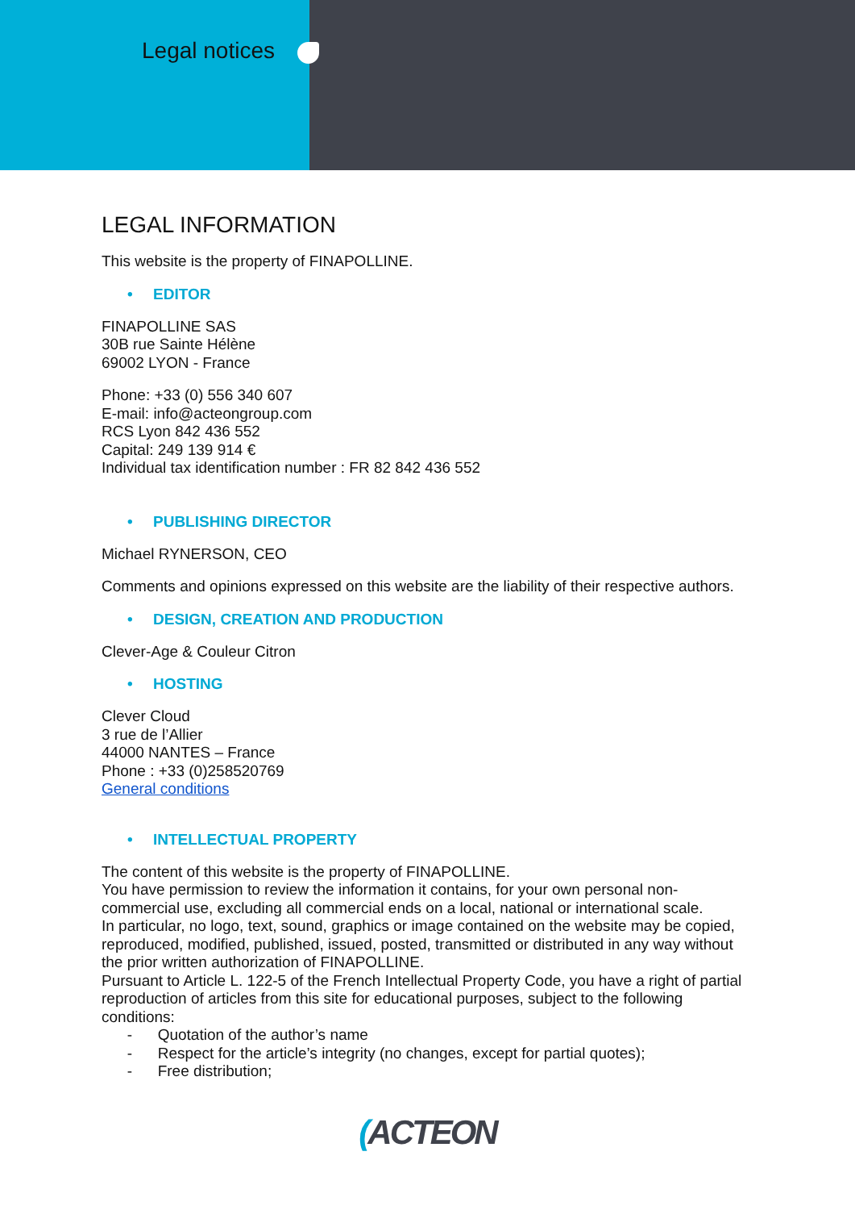Legal notices
LEGAL INFORMATION
This website is the property of FINAPOLLINE.
• EDITOR
FINAPOLLINE SAS
30B rue Sainte Hélène
69002 LYON - France
Phone: +33 (0) 556 340 607
E-mail: info@acteongroup.com
RCS Lyon 842 436 552
Capital: 249 139 914 €
Individual tax identification number : FR 82 842 436 552
• PUBLISHING DIRECTOR
Michael RYNERSON, CEO
Comments and opinions expressed on this website are the liability of their respective authors.
• DESIGN, CREATION AND PRODUCTION
Clever-Age & Couleur Citron
• HOSTING
Clever Cloud
3 rue de l’Allier
44000 NANTES – France
Phone : +33 (0)258520769
General conditions
• INTELLECTUAL PROPERTY
The content of this website is the property of FINAPOLLINE.
You have permission to review the information it contains, for your own personal non-commercial use, excluding all commercial ends on a local, national or international scale.
In particular, no logo, text, sound, graphics or image contained on the website may be copied, reproduced, modified, published, issued, posted, transmitted or distributed in any way without the prior written authorization of FINAPOLLINE.
Pursuant to Article L. 122-5 of the French Intellectual Property Code, you have a right of partial reproduction of articles from this site for educational purposes, subject to the following conditions:
- Quotation of the author’s name
- Respect for the article’s integrity (no changes, except for partial quotes);
- Free distribution;
(ACTEON